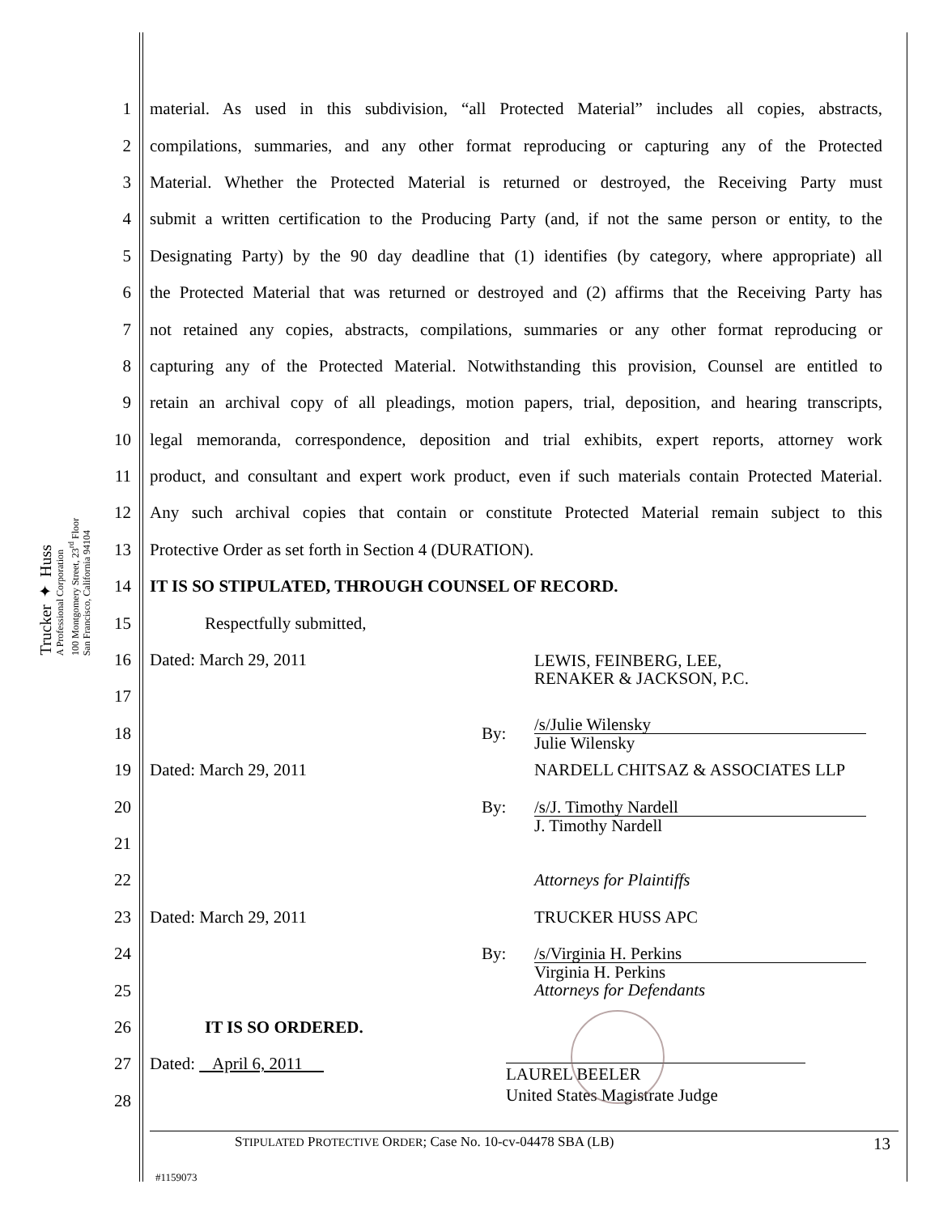Trucker ✦ Huss
A Professional Corporation
100 Montgomery Street, 23<sup>rd</sup> Floor
San Francisco, California 94104
1 material. As used in this subdivision, “all Protected Material” includes all copies, abstracts,
2 compilations, summaries, and any other format reproducing or capturing any of the Protected
3 Material. Whether the Protected Material is returned or destroyed, the Receiving Party must
4 submit a written certification to the Producing Party (and, if not the same person or entity, to the
5 Designating Party) by the 90 day deadline that (1) identifies (by category, where appropriate) all
6 the Protected Material that was returned or destroyed and (2) affirms that the Receiving Party has
7 not retained any copies, abstracts, compilations, summaries or any other format reproducing or
8 capturing any of the Protected Material. Notwithstanding this provision, Counsel are entitled to
9 retain an archival copy of all pleadings, motion papers, trial, deposition, and hearing transcripts,
10 legal memoranda, correspondence, deposition and trial exhibits, expert reports, attorney work
11 product, and consultant and expert work product, even if such materials contain Protected Material.
12 Any such archival copies that contain or constitute Protected Material remain subject to this
13 Protective Order as set forth in Section 4 (DURATION).
14 IT IS SO STIPULATED, THROUGH COUNSEL OF RECORD.
15 Respectfully submitted,
16 Dated: March 29, 2011 LEWIS, FEINBERG, LEE,
RENAKER & JACKSON, P.C.
17
18 By: /s/Julie Wilensky
Julie Wilensky
19 Dated: March 29, 2011 NARDELL CHITSAZ & ASSOCIATES LLP
20 By: /s/J. Timothy Nardell
J. Timothy Nardell
21
22 Attorneys for Plaintiffs
23 Dated: March 29, 2011 TRUCKER HUSS APC
24 By: /s/Virginia H. Perkins
Virginia H. Perkins
Attorneys for Defendants
25
26 IT IS SO ORDERED.
27 Dated: April 6, 2011 LAUREL BEELER
United States Magistrate Judge
28
STIPULATED PROTECTIVE ORDER; Case No. 10-cv-04478 SBA (LB) 13
#1159073